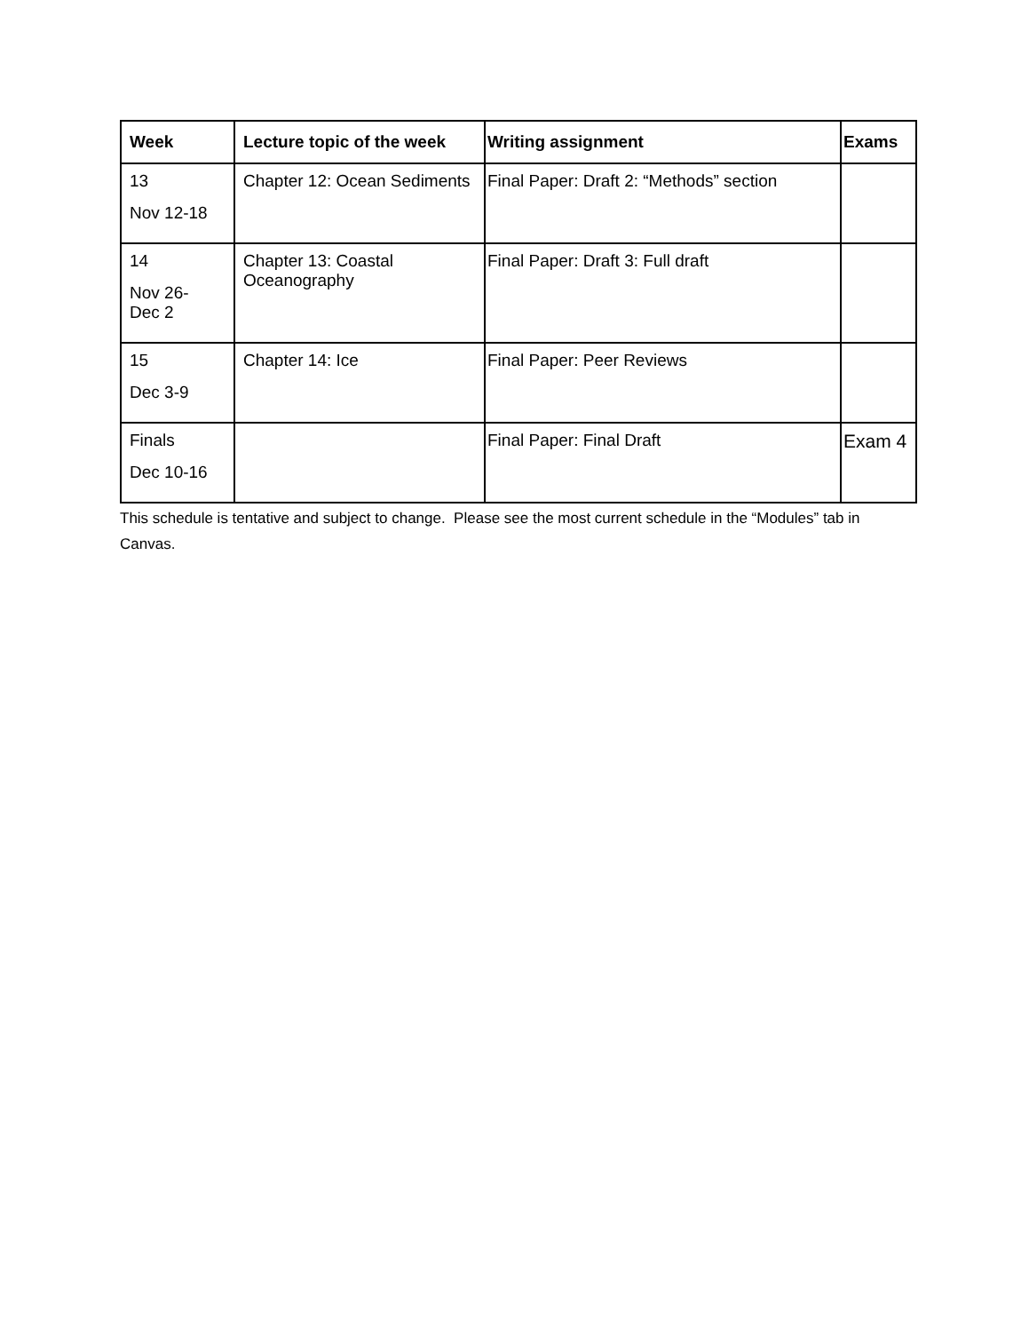| Week | Lecture topic of the week | Writing assignment | Exams |
| --- | --- | --- | --- |
| 13 Nov 12-18 | Chapter 12: Ocean Sediments | Final Paper: Draft 2: “Methods” section | |
| 14 Nov 26- Dec 2 | Chapter 13: Coastal Oceanography | Final Paper: Draft 3: Full draft | |
| 15 Dec 3-9 | Chapter 14: Ice | Final Paper: Peer Reviews | |
| Finals Dec 10-16 | | Final Paper: Final Draft | Exam 4 |
This schedule is tentative and subject to change. Please see the most current schedule in the “Modules” tab in Canvas.